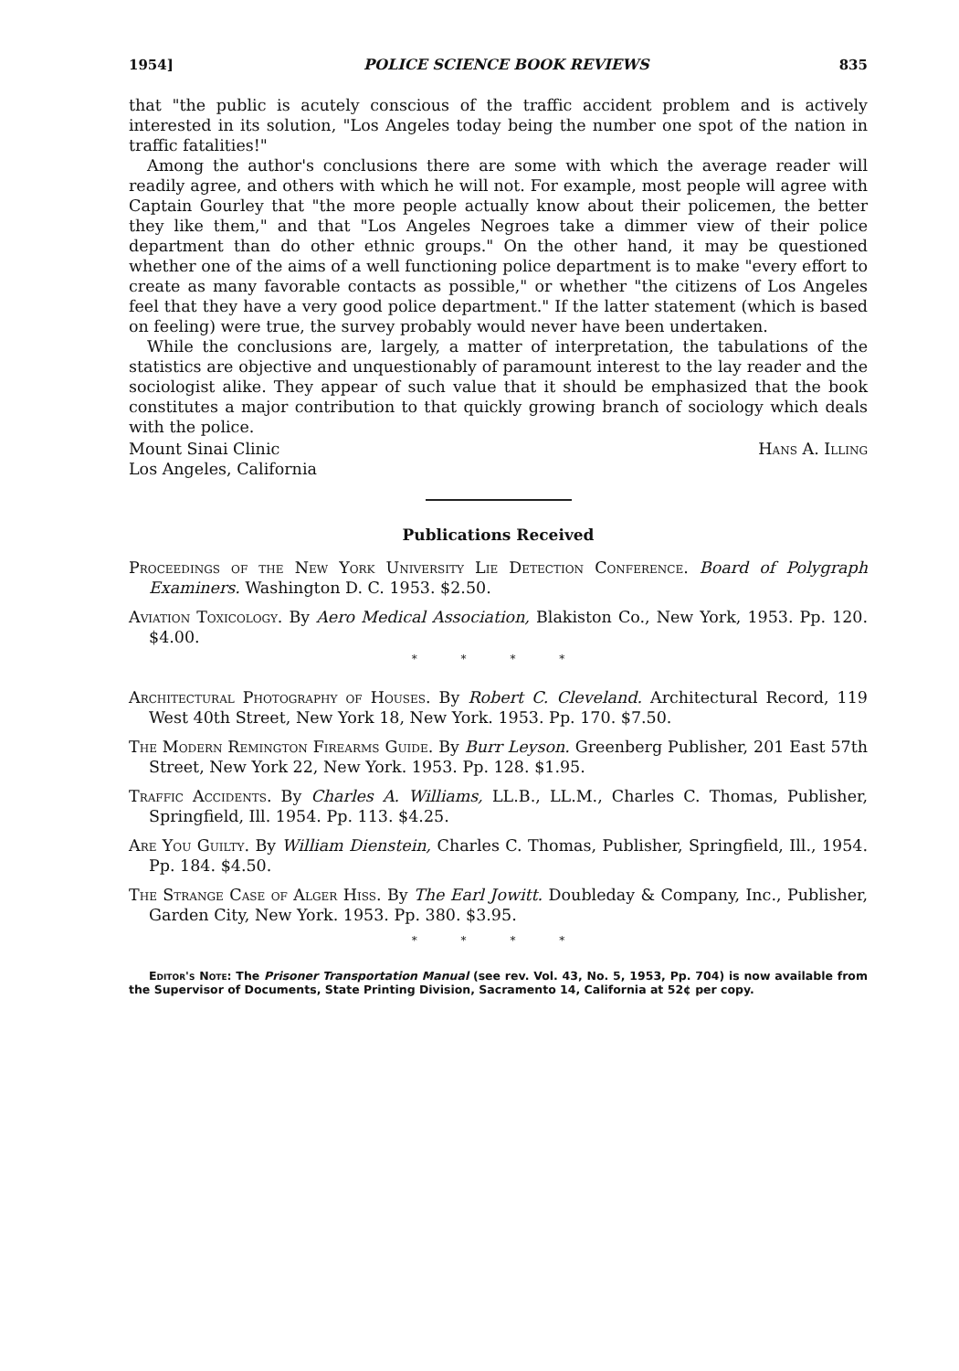1954] POLICE SCIENCE BOOK REVIEWS 835
that "the public is acutely conscious of the traffic accident problem and is actively interested in its solution, "Los Angeles today being the number one spot of the nation in traffic fatalities!"
Among the author's conclusions there are some with which the average reader will readily agree, and others with which he will not. For example, most people will agree with Captain Gourley that "the more people actually know about their policemen, the better they like them," and that "Los Angeles Negroes take a dimmer view of their police department than do other ethnic groups." On the other hand, it may be questioned whether one of the aims of a well functioning police department is to make "every effort to create as many favorable contacts as possible," or whether "the citizens of Los Angeles feel that they have a very good police department." If the latter statement (which is based on feeling) were true, the survey probably would never have been undertaken.
While the conclusions are, largely, a matter of interpretation, the tabulations of the statistics are objective and unquestionably of paramount interest to the lay reader and the sociologist alike. They appear of such value that it should be emphasized that the book constitutes a major contribution to that quickly growing branch of sociology which deals with the police.
Mount Sinai Clinic Hans A. Illing
Los Angeles, California
Publications Received
Proceedings of the New York University Lie Detection Conference. Board of Polygraph Examiners. Washington D. C. 1953. $2.50.
Aviation Toxicology. By Aero Medical Association, Blakiston Co., New York, 1953. Pp. 120. $4.00.
* * * *
Architectural Photography of Houses. By Robert C. Cleveland. Architectural Record, 119 West 40th Street, New York 18, New York. 1953. Pp. 170. $7.50.
The Modern Remington Firearms Guide. By Burr Leyson. Greenberg Publisher, 201 East 57th Street, New York 22, New York. 1953. Pp. 128. $1.95.
Traffic Accidents. By Charles A. Williams, LL.B., LL.M., Charles C. Thomas, Publisher, Springfield, Ill. 1954. Pp. 113. $4.25.
Are You Guilty. By William Dienstein, Charles C. Thomas, Publisher, Springfield, Ill., 1954. Pp. 184. $4.50.
The Strange Case of Alger Hiss. By The Earl Jowitt. Doubleday & Company, Inc., Publisher, Garden City, New York. 1953. Pp. 380. $3.95.
* * * *
Editor's Note: The Prisoner Transportation Manual (see rev. Vol. 43, No. 5, 1953, Pp. 704) is now available from the Supervisor of Documents, State Printing Division, Sacramento 14, California at 52¢ per copy.